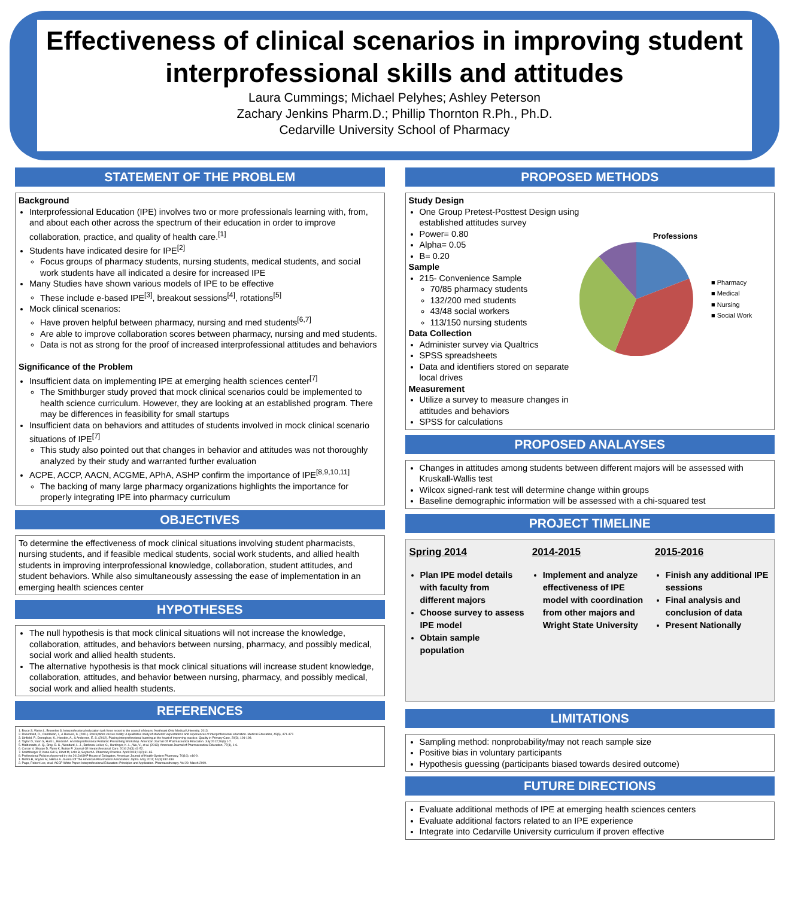Effectiveness of clinical scenarios in improving student interprofessional skills and attitudes
Laura Cummings; Michael Pelyhes; Ashley Peterson
Zachary Jenkins Pharm.D.; Phillip Thornton R.Ph., Ph.D.
Cedarville University School of Pharmacy
STATEMENT OF THE PROBLEM
Background
Interprofessional Education (IPE) involves two or more professionals learning with, from, and about each other across the spectrum of their education in order to improve collaboration, practice, and quality of health care.<sup>[1]</sup>
Students have indicated desire for IPE<sup>[2]</sup>
Focus groups of pharmacy students, nursing students, medical students, and social work students have all indicated a desire for increased IPE
Many Studies have shown various models of IPE to be effective
These include e-based IPE<sup>[3]</sup>, breakout sessions<sup>[4]</sup>, rotations<sup>[5]</sup>
Mock clinical scenarios:
Have proven helpful between pharmacy, nursing and med students<sup>[6,7]</sup>
Are able to improve collaboration scores between pharmacy, nursing and med students.
Data is not as strong for the proof of increased interprofessional attitudes and behaviors
Significance of the Problem
Insufficient data on implementing IPE at emerging health sciences center<sup>[7]</sup>
The Smithburger study proved that mock clinical scenarios could be implemented to health science curriculum. However, they are looking at an established program. There may be differences in feasibility for small startups
Insufficient data on behaviors and attitudes of students involved in mock clinical scenario situations of IPE<sup>[7]</sup>
This study also pointed out that changes in behavior and attitudes was not thoroughly analyzed by their study and warranted further evaluation
ACPE, ACCP, AACN, ACGME, APhA, ASHP confirm the importance of IPE<sup>[8,9,10,11]</sup>
The backing of many large pharmacy organizations highlights the importance for properly integrating IPE into pharmacy curriculum
OBJECTIVES
To determine the effectiveness of mock clinical situations involving student pharmacists, nursing students, and if feasible medical students, social work students, and allied health students in improving interprofessional knowledge, collaboration, student attitudes, and student behaviors. While also simultaneously assessing the ease of implementation in an emerging health sciences center
HYPOTHESES
The null hypothesis is that mock clinical situations will not increase the knowledge, collaboration, attitudes, and behaviors between nursing, pharmacy, and possibly medical, social work and allied health students.
The alternative hypothesis is that mock clinical situations will increase student knowledge, collaboration, attitudes, and behavior between nursing, pharmacy, and possibly medical, social work and allied health students.
REFERENCES
1. Bruce S, Weiss L, Brownlee S. Interprofessional education task force report to the council of deans. Northeast Ohio Medical University. 2013.
2. Rosenfield, D., Oandasan, I., & Reeves, S. (2011). Perceptions versus reality: A qualitative study of students' expectations and experiences of interprofessional education. Medical Education, 45(5), 471-477.
3. Sinfield, P., Donoghue, K., Horobin, A., & Anderson, E. S. (2012). Placing interprofessional learning at the heart of improving practice. Quality in Primary Care, 20(3), 191-198.
4. Taylor D, Yuen S, Hunt L, Emond A. An Interprofessional Pediatric Prescribing Workshop. American Journal Of Pharmaceutical Education. July 2012;76(6):1-7.
5. Maldonado, A. Q., Bray, B. S., Woodard, L. J., Barbosa-Leiker, C., Hardinger, K. L., Wu, V., et al. (2013). American Journal of Pharmaceutical Education, 77(4), 1-6.
6. Curran V, Sharpe D, Flynn K, Button P. Journal Of Interprofessional Care. 2010;24(1):41-52.
7. Smithburger P, Kane-Gill S, Kloet M, Lohr B, Seybert A. Pharmacy Practice. April 2013;11(2):61-65.
8. Professional Policies Approved by the 2013 ASHP House of Delegates. American Journal of Health-System Pharmacy, 70(16), e16-9.
1. Mehta B, Snyder M, Nikitas A. Journal Of The American Pharmacists Association: Japha. May 2011; 51(3):332-339.
2. Page, Robert Lee, et al. ACCP White Paper: Interprofessional Education: Principles and Application. Pharmacotherapy. Vol 29. March 2009.
PROPOSED METHODS
Study Design
One Group Pretest-Posttest Design using established attitudes survey
Power= 0.80
Alpha= 0.05
B= 0.20
Sample
215- Convenience Sample
70/85 pharmacy students
132/200 med students
43/48 social workers
113/150 nursing students
Data Collection
Administer survey via Qualtrics
SPSS spreadsheets
Data and identifiers stored on separate local drives
Measurement
Utilize a survey to measure changes in attitudes and behaviors
SPSS for calculations
Professions
■ Pharmacy
■ Medical
■ Nursing
■ Social Work
PROPOSED ANALAYSES
Changes in attitudes among students between different majors will be assessed with Kruskall-Wallis test
Wilcox signed-rank test will determine change within groups
Baseline demographic information will be assessed with a chi-squared test
PROJECT TIMELINE
Spring 2014
Plan IPE model details with faculty from different majors
Choose survey to assess IPE model
Obtain sample population
2014-2015
Implement and analyze effectiveness of IPE model with coordination from other majors and Wright State University
2015-2016
Finish any additional IPE sessions
Final analysis and conclusion of data
Present Nationally
LIMITATIONS
Sampling method: nonprobability/may not reach sample size
Positive bias in voluntary participants
Hypothesis guessing (participants biased towards desired outcome)
FUTURE DIRECTIONS
Evaluate additional methods of IPE at emerging health sciences centers
Evaluate additional factors related to an IPE experience
Integrate into Cedarville University curriculum if proven effective